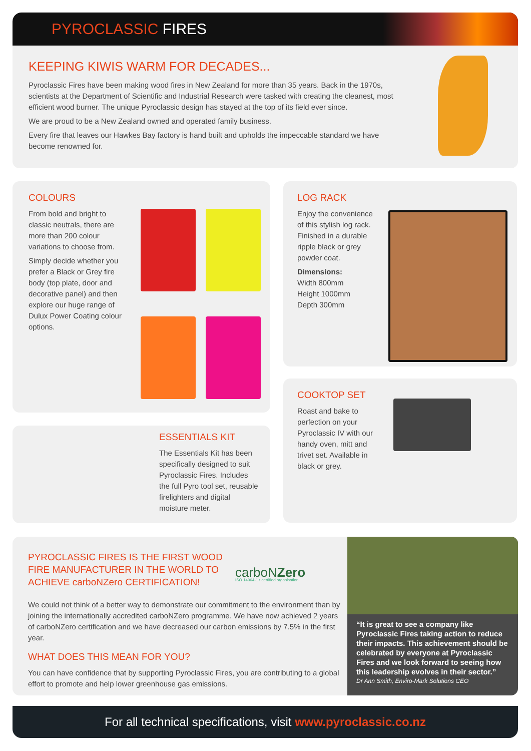PYROCLASSIC FIRES
KEEPING KIWIS WARM FOR DECADES...
Pyroclassic Fires have been making wood fires in New Zealand for more than 35 years. Back in the 1970s, scientists at the Department of Scientific and Industrial Research were tasked with creating the cleanest, most efficient wood burner. The unique Pyroclassic design has stayed at the top of its field ever since.
We are proud to be a New Zealand owned and operated family business.
Every fire that leaves our Hawkes Bay factory is hand built and upholds the impeccable standard we have become renowned for.
COLOURS
From bold and bright to classic neutrals, there are more than 200 colour variations to choose from.
Simply decide whether you prefer a Black or Grey fire body (top plate, door and decorative panel) and then explore our huge range of Dulux Power Coating colour options.
LOG RACK
Enjoy the convenience of this stylish log rack. Finished in a durable ripple black or grey powder coat.
Dimensions:
Width 800mm
Height 1000mm
Depth 300mm
ESSENTIALS KIT
The Essentials Kit has been specifically designed to suit Pyroclassic Fires. Includes the full Pyro tool set, reusable firelighters and digital moisture meter.
COOKTOP SET
Roast and bake to perfection on your Pyroclassic IV with our handy oven, mitt and trivet set. Available in black or grey.
PYROCLASSIC FIRES IS THE FIRST WOOD FIRE MANUFACTURER IN THE WORLD TO ACHIEVE carboNZero CERTIFICATION!
carboNZero
ISO 14064-1 • certified organisation
We could not think of a better way to demonstrate our commitment to the environment than by joining the internationally accredited carboNZero programme. We have now achieved 2 years of carboNZero certification and we have decreased our carbon emissions by 7.5% in the first year.
WHAT DOES THIS MEAN FOR YOU?
You can have confidence that by supporting Pyroclassic Fires, you are contributing to a global effort to promote and help lower greenhouse gas emissions.
“It is great to see a company like Pyroclassic Fires taking action to reduce their impacts. This achievement should be celebrated by everyone at Pyroclassic Fires and we look forward to seeing how this leadership evolves in their sector.”
Dr Ann Smith, Enviro-Mark Solutions CEO
For all technical specifications, visit www.pyroclassic.co.nz